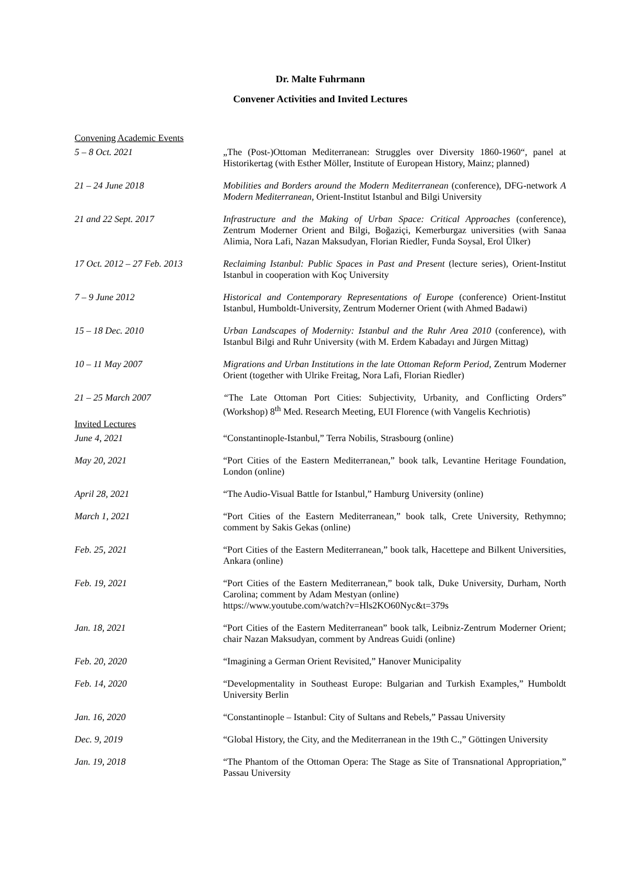Dr. Malte Fuhrmann
Convener Activities and Invited Lectures
Convening Academic Events
5 – 8 Oct. 2021 „The (Post-)Ottoman Mediterranean: Struggles over Diversity 1860-1960“, panel at Historikertag (with Esther Möller, Institute of European History, Mainz; planned)
21 – 24 June 2018 Mobilities and Borders around the Modern Mediterranean (conference), DFG-network A Modern Mediterranean, Orient-Institut Istanbul and Bilgi University
21 and 22 Sept. 2017 Infrastructure and the Making of Urban Space: Critical Approaches (conference), Zentrum Moderner Orient and Bilgi, Boğaziçi, Kemerburgaz universities (with Sanaa Alimia, Nora Lafi, Nazan Maksudyan, Florian Riedler, Funda Soysal, Erol Ülker)
17 Oct. 2012 – 27 Feb. 2013
Reclaiming Istanbul: Public Spaces in Past and Present (lecture series), Orient-Institut Istanbul in cooperation with Koç University
7 – 9 June 2012 Historical and Contemporary Representations of Europe (conference) Orient-Institut Istanbul, Humboldt-University, Zentrum Moderner Orient (with Ahmed Badawi)
15 – 18 Dec. 2010 Urban Landscapes of Modernity: Istanbul and the Ruhr Area 2010 (conference), with Istanbul Bilgi and Ruhr University (with M. Erdem Kabadayı and Jürgen Mittag)
10 – 11 May 2007 Migrations and Urban Institutions in the late Ottoman Reform Period, Zentrum Moderner Orient (together with Ulrike Freitag, Nora Lafi, Florian Riedler)
21 – 25 March 2007 “The Late Ottoman Port Cities: Subjectivity, Urbanity, and Conflicting Orders” (Workshop) 8<sup>th</sup> Med. Research Meeting, EUI Florence (with Vangelis Kechriotis)
Invited Lectures
June 4, 2021 “Constantinople-Istanbul,” Terra Nobilis, Strasbourg (online)
May 20, 2021 “Port Cities of the Eastern Mediterranean,” book talk, Levantine Heritage Foundation, London (online)
April 28, 2021 “The Audio-Visual Battle for Istanbul,” Hamburg University (online)
March 1, 2021 “Port Cities of the Eastern Mediterranean,” book talk, Crete University, Rethymno; comment by Sakis Gekas (online)
Feb. 25, 2021 “Port Cities of the Eastern Mediterranean,” book talk, Hacettepe and Bilkent Universities, Ankara (online)
Feb. 19, 2021 “Port Cities of the Eastern Mediterranean,” book talk, Duke University, Durham, North Carolina; comment by Adam Mestyan (online)
https://www.youtube.com/watch?v=Hls2KO60Nyc&t=379s
Jan. 18, 2021 “Port Cities of the Eastern Mediterranean” book talk, Leibniz-Zentrum Moderner Orient; chair Nazan Maksudyan, comment by Andreas Guidi (online)
Feb. 20, 2020 “Imagining a German Orient Revisited,” Hanover Municipality
Feb. 14, 2020 “Developmentality in Southeast Europe: Bulgarian and Turkish Examples,” Humboldt University Berlin
Jan. 16, 2020 “Constantinople – Istanbul: City of Sultans and Rebels,” Passau University
Dec. 9, 2019 “Global History, the City, and the Mediterranean in the 19th C.,” Göttingen University
Jan. 19, 2018 “The Phantom of the Ottoman Opera: The Stage as Site of Transnational Appropriation,” Passau University